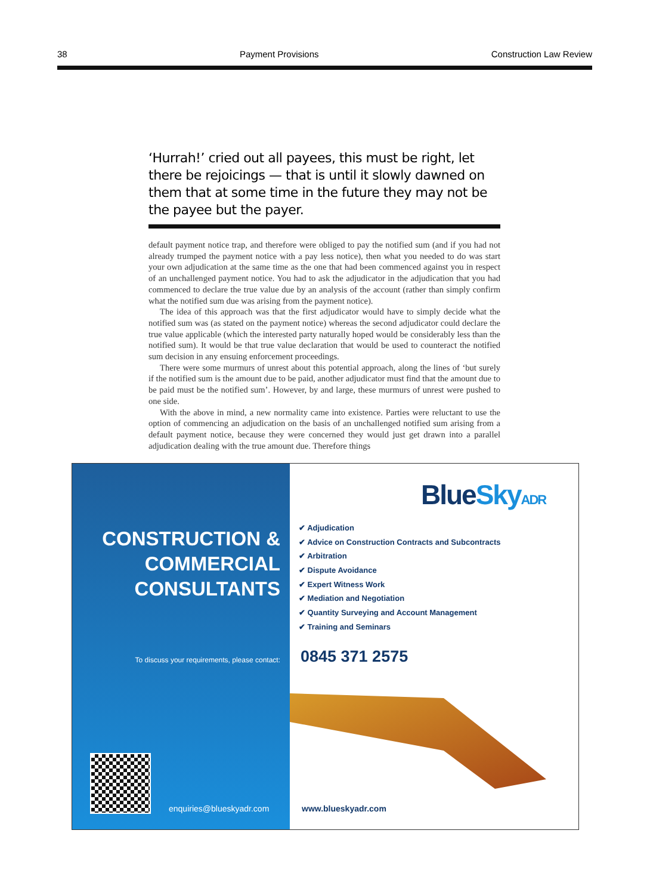38 Payment Provisions Construction Law Review
‘Hurrah!’ cried out all payees, this must be right, let there be rejoicings — that is until it slowly dawned on them that at some time in the future they may not be the payee but the payer.
default payment notice trap, and therefore were obliged to pay the notified sum (and if you had not already trumped the payment notice with a pay less notice), then what you needed to do was start your own adjudication at the same time as the one that had been commenced against you in respect of an unchallenged payment notice. You had to ask the adjudicator in the adjudication that you had commenced to declare the true value due by an analysis of the account (rather than simply confirm what the notified sum due was arising from the payment notice).
The idea of this approach was that the first adjudicator would have to simply decide what the notified sum was (as stated on the payment notice) whereas the second adjudicator could declare the true value applicable (which the interested party naturally hoped would be considerably less than the notified sum). It would be that true value declaration that would be used to counteract the notified sum decision in any ensuing enforcement proceedings.
There were some murmurs of unrest about this potential approach, along the lines of ‘but surely if the notified sum is the amount due to be paid, another adjudicator must find that the amount due to be paid must be the notified sum’. However, by and large, these murmurs of unrest were pushed to one side.
With the above in mind, a new normality came into existence. Parties were reluctant to use the option of commencing an adjudication on the basis of an unchallenged notified sum arising from a default payment notice, because they were concerned they would just get drawn into a parallel adjudication dealing with the true amount due. Therefore things
CONSTRUCTION &
COMMERCIAL
CONSULTANTS
To discuss your requirements, please contact:
enquiries@blueskyadr.com
BlueSky ADR
✔ Adjudication
✔ Advice on Construction Contracts and Subcontracts
✔ Arbitration
✔ Dispute Avoidance
✔ Expert Witness Work
✔ Mediation and Negotiation
✔ Quantity Surveying and Account Management
✔ Training and Seminars
0845 371 2575
www.blueskyadr.com